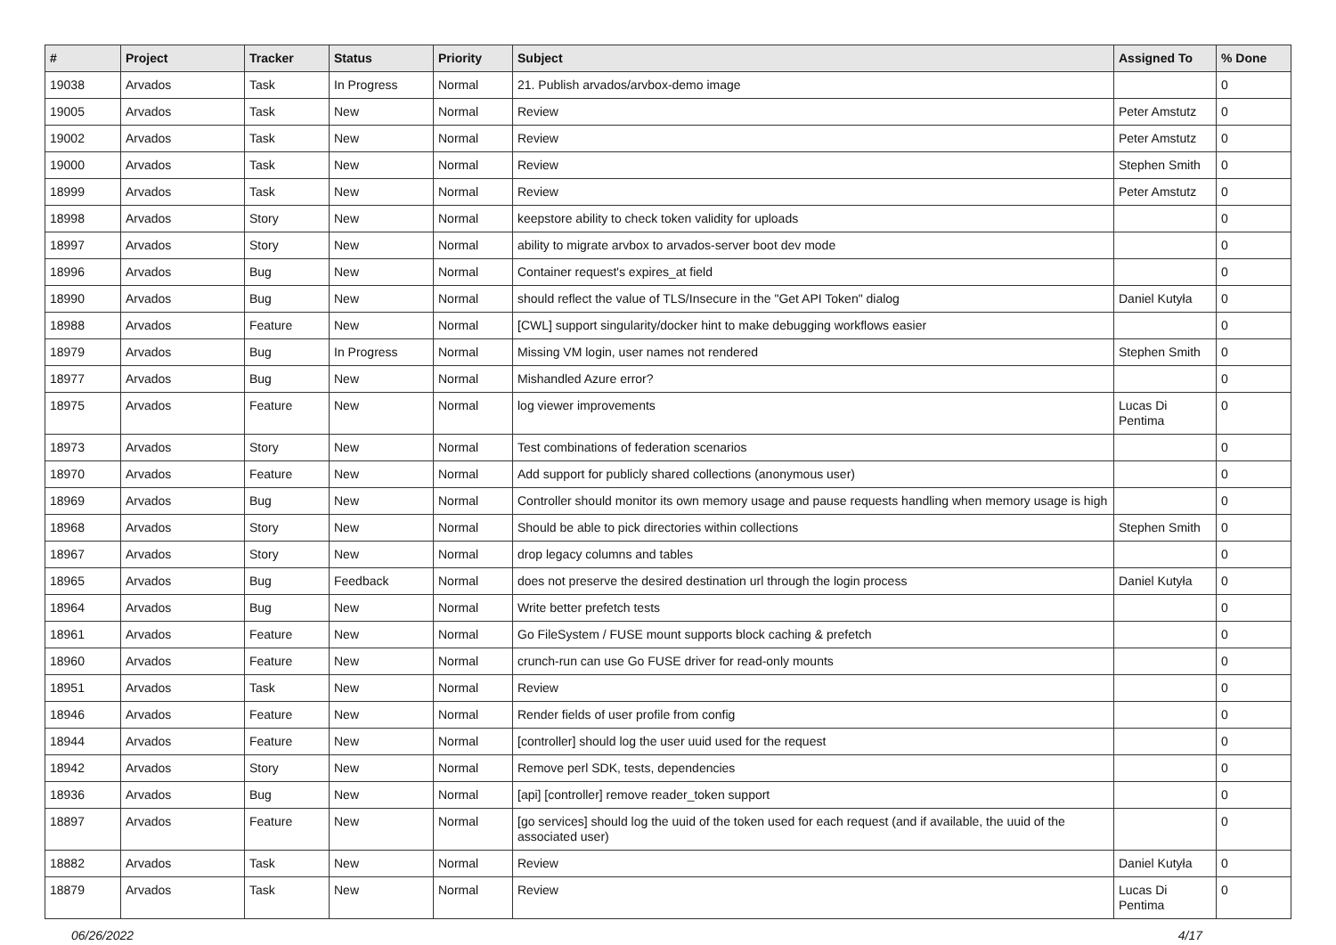| # | Project | Tracker | Status | Priority | Subject | Assigned To | % Done |
| --- | --- | --- | --- | --- | --- | --- | --- |
| 19038 | Arvados | Task | In Progress | Normal | 21. Publish arvados/arvbox-demo image | | 0 |
| 19005 | Arvados | Task | New | Normal | Review | Peter Amstutz | 0 |
| 19002 | Arvados | Task | New | Normal | Review | Peter Amstutz | 0 |
| 19000 | Arvados | Task | New | Normal | Review | Stephen Smith | 0 |
| 18999 | Arvados | Task | New | Normal | Review | Peter Amstutz | 0 |
| 18998 | Arvados | Story | New | Normal | keepstore ability to check token validity for uploads | | 0 |
| 18997 | Arvados | Story | New | Normal | ability to migrate arvbox to arvados-server boot dev mode | | 0 |
| 18996 | Arvados | Bug | New | Normal | Container request's expires_at field | | 0 |
| 18990 | Arvados | Bug | New | Normal | should reflect the value of TLS/Insecure in the "Get API Token" dialog | Daniel Kutyła | 0 |
| 18988 | Arvados | Feature | New | Normal | [CWL] support singularity/docker hint to make debugging workflows easier | | 0 |
| 18979 | Arvados | Bug | In Progress | Normal | Missing VM login, user names not rendered | Stephen Smith | 0 |
| 18977 | Arvados | Bug | New | Normal | Mishandled Azure error? | | 0 |
| 18975 | Arvados | Feature | New | Normal | log viewer improvements | Lucas Di Pentima | 0 |
| 18973 | Arvados | Story | New | Normal | Test combinations of federation scenarios | | 0 |
| 18970 | Arvados | Feature | New | Normal | Add support for publicly shared collections (anonymous user) | | 0 |
| 18969 | Arvados | Bug | New | Normal | Controller should monitor its own memory usage and pause requests handling when memory usage is high | | 0 |
| 18968 | Arvados | Story | New | Normal | Should be able to pick directories within collections | Stephen Smith | 0 |
| 18967 | Arvados | Story | New | Normal | drop legacy columns and tables | | 0 |
| 18965 | Arvados | Bug | Feedback | Normal | does not preserve the desired destination url through the login process | Daniel Kutyła | 0 |
| 18964 | Arvados | Bug | New | Normal | Write better prefetch tests | | 0 |
| 18961 | Arvados | Feature | New | Normal | Go FileSystem / FUSE mount supports block caching & prefetch | | 0 |
| 18960 | Arvados | Feature | New | Normal | crunch-run can use Go FUSE driver for read-only mounts | | 0 |
| 18951 | Arvados | Task | New | Normal | Review | | 0 |
| 18946 | Arvados | Feature | New | Normal | Render fields of user profile from config | | 0 |
| 18944 | Arvados | Feature | New | Normal | [controller] should log the user uuid used for the request | | 0 |
| 18942 | Arvados | Story | New | Normal | Remove perl SDK, tests, dependencies | | 0 |
| 18936 | Arvados | Bug | New | Normal | [api] [controller] remove reader_token support | | 0 |
| 18897 | Arvados | Feature | New | Normal | [go services] should log the uuid of the token used for each request (and if available, the uuid of the associated user) | | 0 |
| 18882 | Arvados | Task | New | Normal | Review | Daniel Kutyła | 0 |
| 18879 | Arvados | Task | New | Normal | Review | Lucas Di Pentima | 0 |
06/26/2022 4/17